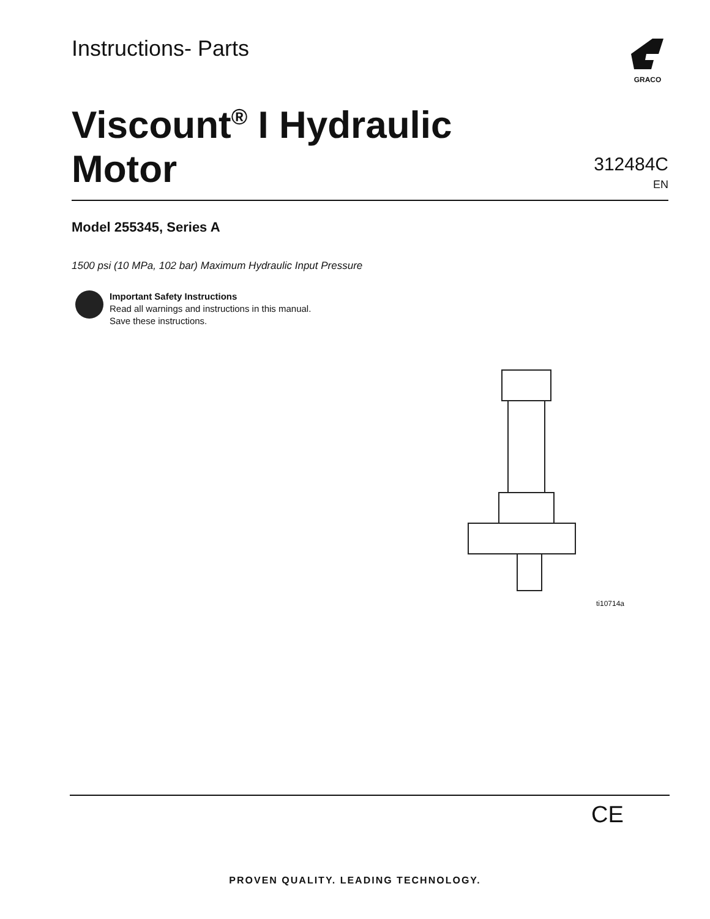Instructions- Parts
GRACO
Viscount<sup>®</sup> I Hydraulic
Motor
312484C
EN
Model 255345, Series A
1500 psi (10 MPa, 102 bar) Maximum Hydraulic Input Pressure
Important Safety Instructions
Read all warnings and instructions in this manual.
Save these instructions.
ti10714a
CE
PROVEN QUALITY. LEADING TECHNOLOGY.